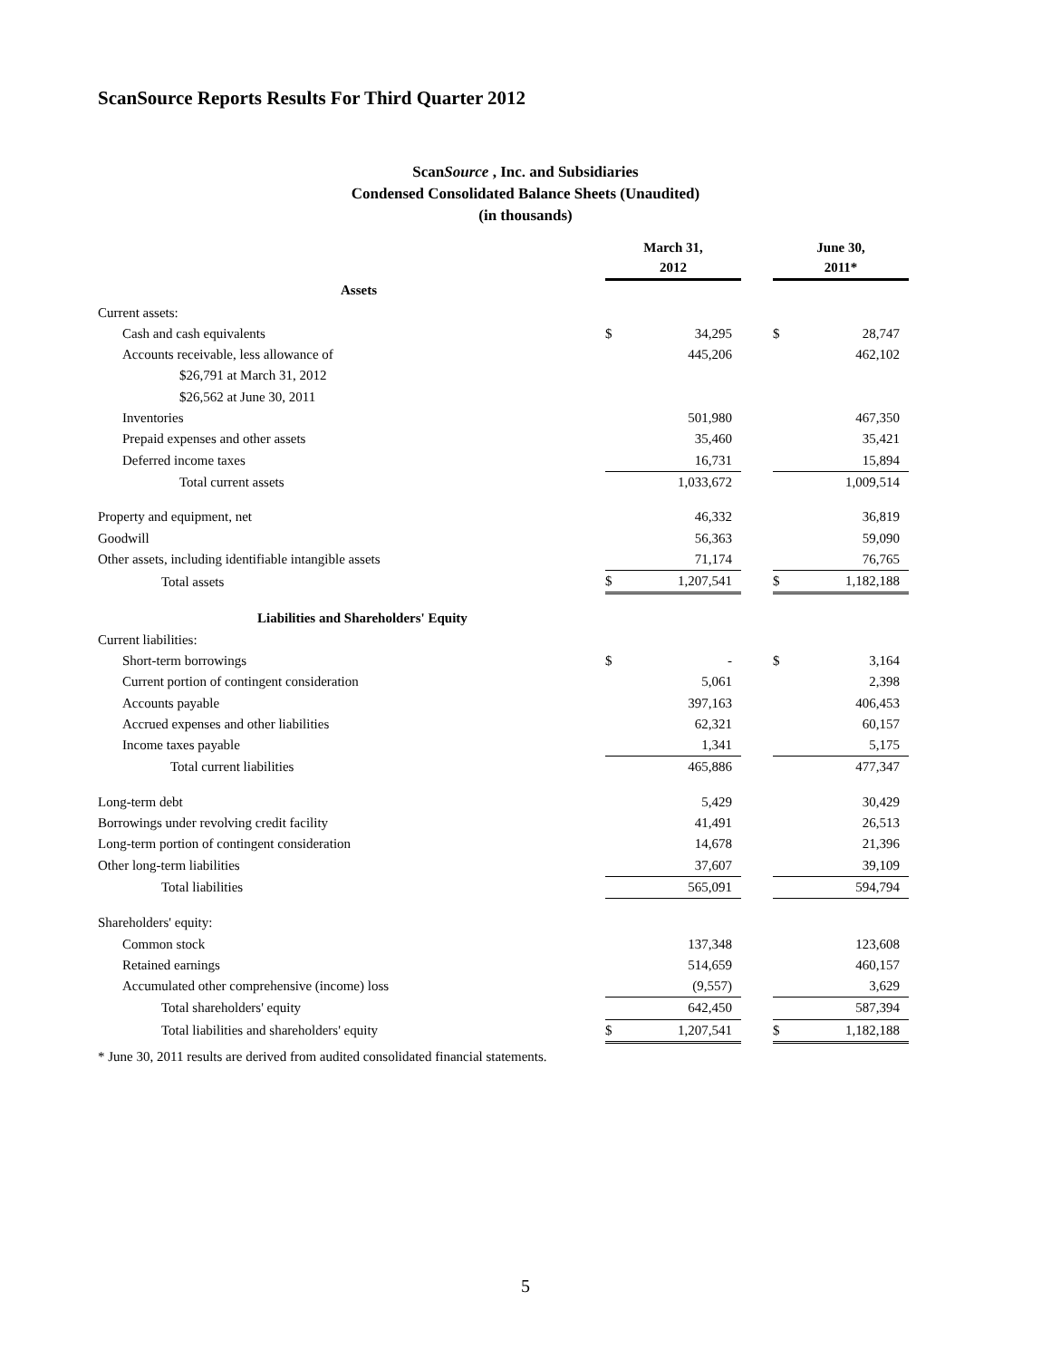ScanSource Reports Results For Third Quarter 2012
ScanSource , Inc. and Subsidiaries
Condensed Consolidated Balance Sheets (Unaudited)
(in thousands)
| | March 31, 2012 | | | June 30, 2011* | |
| Assets | | | | | |
| Current assets: | | | | | |
| Cash and cash equivalents | $ | 34,295 | | $ | 28,747 |
| Accounts receivable, less allowance of | | 445,206 | | | 462,102 |
| $26,791 at March 31, 2012 | | | | | |
| $26,562 at June 30, 2011 | | | | | |
| Inventories | | 501,980 | | | 467,350 |
| Prepaid expenses and other assets | | 35,460 | | | 35,421 |
| Deferred income taxes | | 16,731 | | | 15,894 |
| Total current assets | | 1,033,672 | | | 1,009,514 |
| Property and equipment, net | | 46,332 | | | 36,819 |
| Goodwill | | 56,363 | | | 59,090 |
| Other assets, including identifiable intangible assets | | 71,174 | | | 76,765 |
| Total assets | $ | 1,207,541 | | $ | 1,182,188 |
| Liabilities and Shareholders' Equity | | | | | |
| Current liabilities: | | | | | |
| Short-term borrowings | $ | - | | $ | 3,164 |
| Current portion of contingent consideration | | 5,061 | | | 2,398 |
| Accounts payable | | 397,163 | | | 406,453 |
| Accrued expenses and other liabilities | | 62,321 | | | 60,157 |
| Income taxes payable | | 1,341 | | | 5,175 |
| Total current liabilities | | 465,886 | | | 477,347 |
| Long-term debt | | 5,429 | | | 30,429 |
| Borrowings under revolving credit facility | | 41,491 | | | 26,513 |
| Long-term portion of contingent consideration | | 14,678 | | | 21,396 |
| Other long-term liabilities | | 37,607 | | | 39,109 |
| Total liabilities | | 565,091 | | | 594,794 |
| Shareholders' equity: | | | | | |
| Common stock | | 137,348 | | | 123,608 |
| Retained earnings | | 514,659 | | | 460,157 |
| Accumulated other comprehensive (income) loss | | (9,557) | | | 3,629 |
| Total shareholders' equity | | 642,450 | | | 587,394 |
| Total liabilities and shareholders' equity | $ | 1,207,541 | | $ | 1,182,188 |
* June 30, 2011 results are derived from audited consolidated financial statements.
5